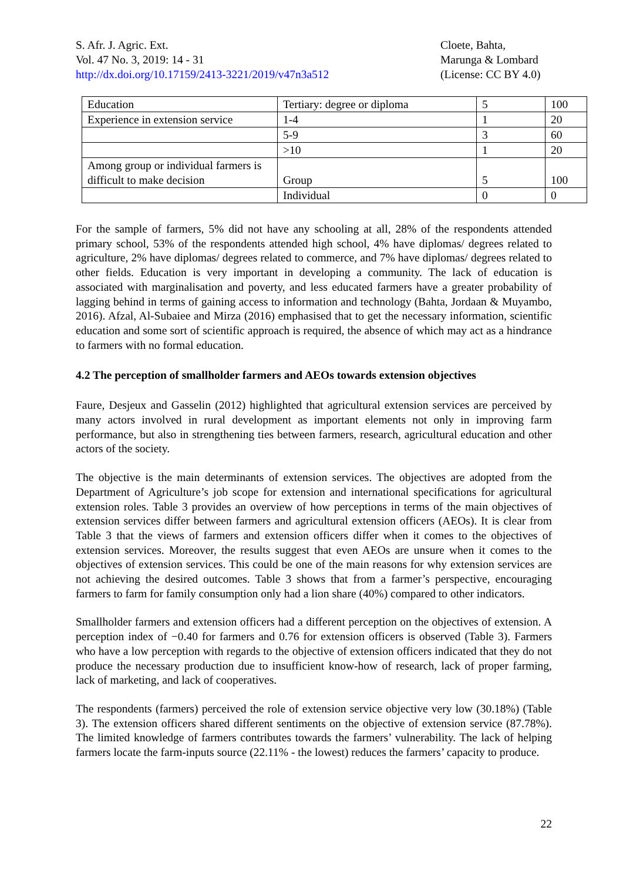S. Afr. J. Agric. Ext.
Vol. 47 No. 3, 2019: 14 - 31
http://dx.doi.org/10.17159/2413-3221/2019/v47n3a512
Cloete, Bahta,
Marunga & Lombard
(License: CC BY 4.0)
| Education | Tertiary: degree or diploma | 5 | 100 |
| Experience in extension service | 1-4 | 1 | 20 |
| | 5-9 | 3 | 60 |
| | >10 | 1 | 20 |
| Among group or individual farmers is difficult to make decision | Group | 5 | 100 |
| | Individual | 0 | 0 |
For the sample of farmers, 5% did not have any schooling at all, 28% of the respondents attended primary school, 53% of the respondents attended high school, 4% have diplomas/ degrees related to agriculture, 2% have diplomas/ degrees related to commerce, and 7% have diplomas/ degrees related to other fields. Education is very important in developing a community. The lack of education is associated with marginalisation and poverty, and less educated farmers have a greater probability of lagging behind in terms of gaining access to information and technology (Bahta, Jordaan & Muyambo, 2016). Afzal, Al-Subaiee and Mirza (2016) emphasised that to get the necessary information, scientific education and some sort of scientific approach is required, the absence of which may act as a hindrance to farmers with no formal education.
4.2 The perception of smallholder farmers and AEOs towards extension objectives
Faure, Desjeux and Gasselin (2012) highlighted that agricultural extension services are perceived by many actors involved in rural development as important elements not only in improving farm performance, but also in strengthening ties between farmers, research, agricultural education and other actors of the society.
The objective is the main determinants of extension services. The objectives are adopted from the Department of Agriculture’s job scope for extension and international specifications for agricultural extension roles. Table 3 provides an overview of how perceptions in terms of the main objectives of extension services differ between farmers and agricultural extension officers (AEOs). It is clear from Table 3 that the views of farmers and extension officers differ when it comes to the objectives of extension services. Moreover, the results suggest that even AEOs are unsure when it comes to the objectives of extension services. This could be one of the main reasons for why extension services are not achieving the desired outcomes. Table 3 shows that from a farmer’s perspective, encouraging farmers to farm for family consumption only had a lion share (40%) compared to other indicators.
Smallholder farmers and extension officers had a different perception on the objectives of extension. A perception index of −0.40 for farmers and 0.76 for extension officers is observed (Table 3). Farmers who have a low perception with regards to the objective of extension officers indicated that they do not produce the necessary production due to insufficient know-how of research, lack of proper farming, lack of marketing, and lack of cooperatives.
The respondents (farmers) perceived the role of extension service objective very low (30.18%) (Table 3). The extension officers shared different sentiments on the objective of extension service (87.78%). The limited knowledge of farmers contributes towards the farmers’ vulnerability. The lack of helping farmers locate the farm-inputs source (22.11% - the lowest) reduces the farmers’ capacity to produce.
22